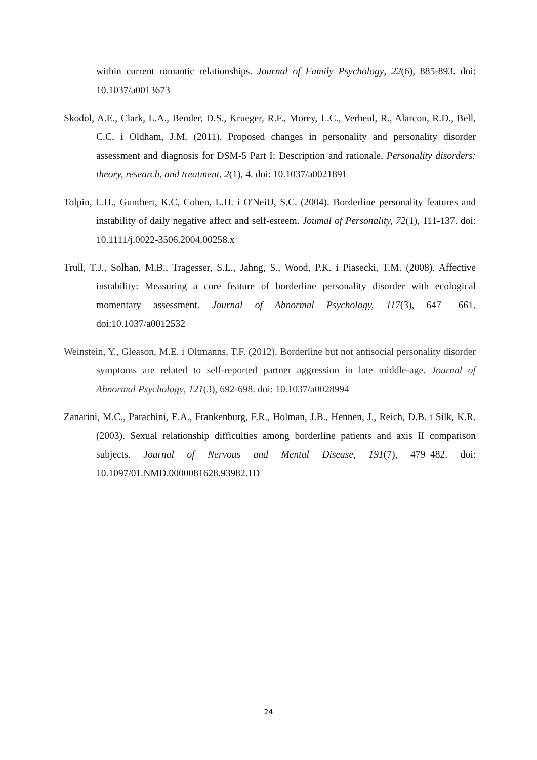within current romantic relationships. Journal of Family Psychology, 22(6), 885-893. doi: 10.1037/a0013673
Skodol, A.E., Clark, L.A., Bender, D.S., Krueger, R.F., Morey, L.C., Verheul, R., Alarcon, R.D., Bell, C.C. i Oldham, J.M. (2011). Proposed changes in personality and personality disorder assessment and diagnosis for DSM-5 Part I: Description and rationale. Personality disorders: theory, research, and treatment, 2(1), 4. doi: 10.1037/a0021891
Tolpin, L.H., Gunthert, K.C, Cohen, L.H. i O'NeiU, S.C. (2004). Borderline personality features and instability of daily negative affect and self-esteem. Joumal of Personality, 72(1), 111-137. doi: 10.1111/j.0022-3506.2004.00258.x
Trull, T.J., Solhan, M.B., Tragesser, S.L., Jahng, S., Wood, P.K. i Piasecki, T.M. (2008). Affective instability: Measuring a core feature of borderline personality disorder with ecological momentary assessment. Journal of Abnormal Psychology, 117(3), 647– 661. doi:10.1037/a0012532
Weinstein, Y., Gleason, M.E. i Oltmanns, T.F. (2012). Borderline but not antisocial personality disorder symptoms are related to self-reported partner aggression in late middle-age. Journal of Abnormal Psychology, 121(3), 692-698. doi: 10.1037/a0028994
Zanarini, M.C., Parachini, E.A., Frankenburg, F.R., Holman, J.B., Hennen, J., Reich, D.B. i Silk, K.R. (2003). Sexual relationship difficulties among borderline patients and axis II comparison subjects. Journal of Nervous and Mental Disease, 191(7), 479–482. doi: 10.1097/01.NMD.0000081628.93982.1D
24